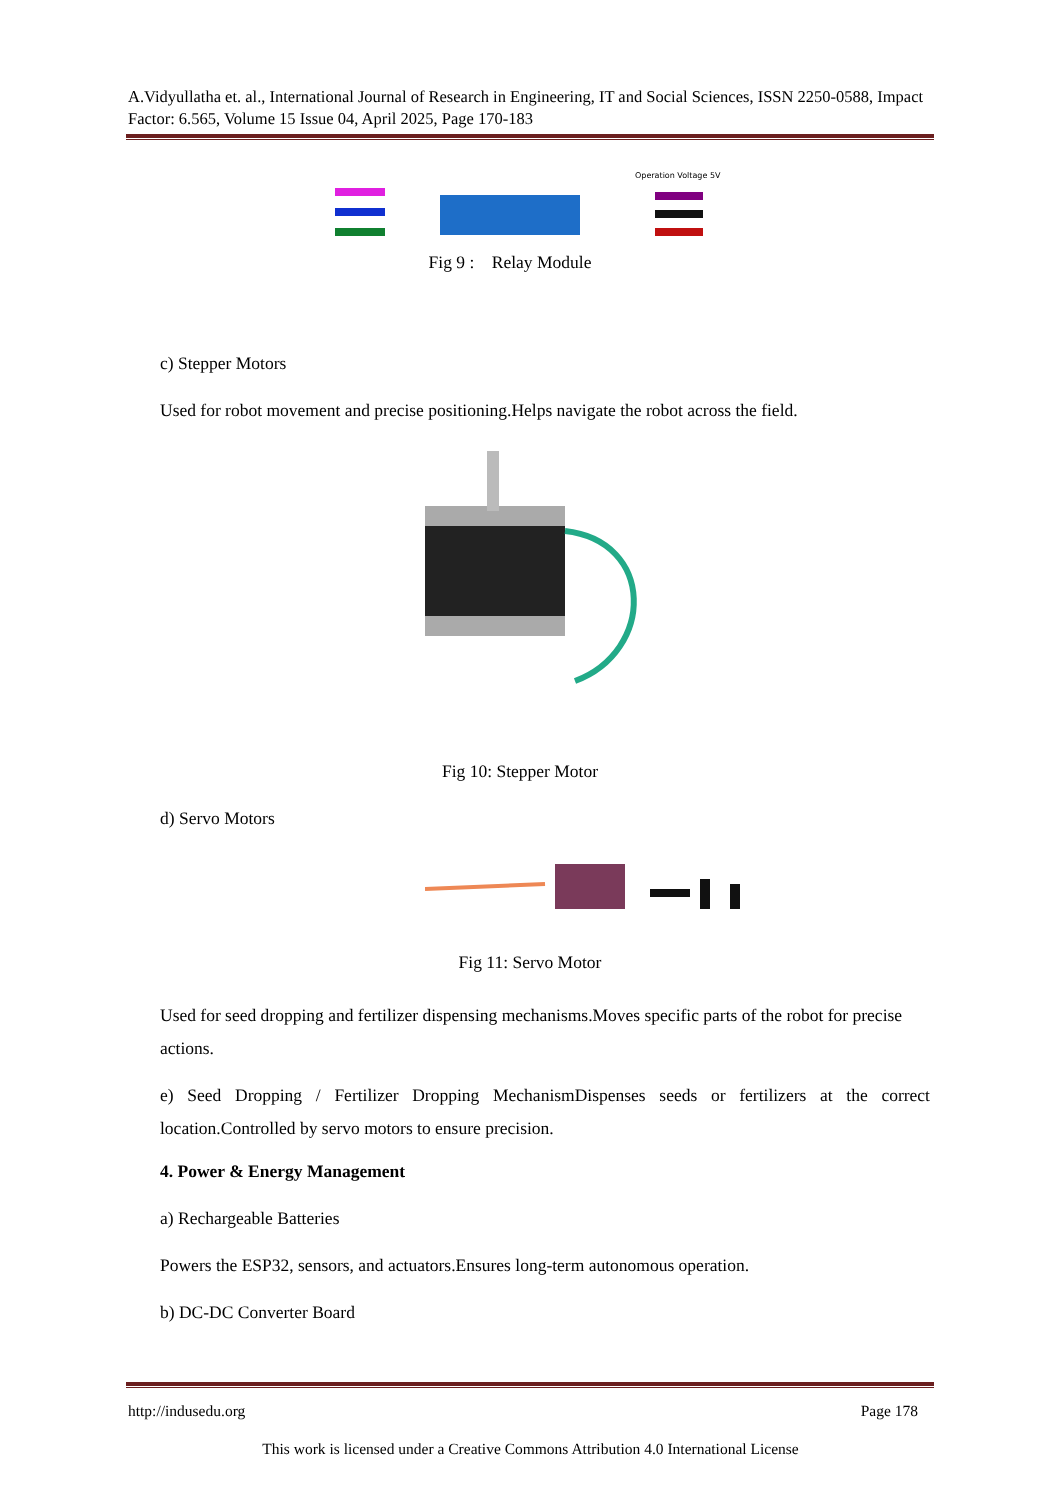A.Vidyullatha et. al., International Journal of Research in Engineering, IT and Social Sciences, ISSN 2250-0588, Impact Factor: 6.565, Volume 15 Issue 04, April 2025, Page 170-183
Operation Voltage 5V
Fig 9 : Relay Module
c) Stepper Motors
Used for robot movement and precise positioning.Helps navigate the robot across the field.
Fig 10: Stepper Motor
d) Servo Motors
Fig 11: Servo Motor
Used for seed dropping and fertilizer dispensing mechanisms.Moves specific parts of the robot for precise actions.
e) Seed Dropping / Fertilizer Dropping MechanismDispenses seeds or fertilizers at the correct location.Controlled by servo motors to ensure precision.
4. Power & Energy Management
a) Rechargeable Batteries
Powers the ESP32, sensors, and actuators.Ensures long-term autonomous operation.
b) DC-DC Converter Board
http://indusedu.org Page 178
This work is licensed under a Creative Commons Attribution 4.0 International License